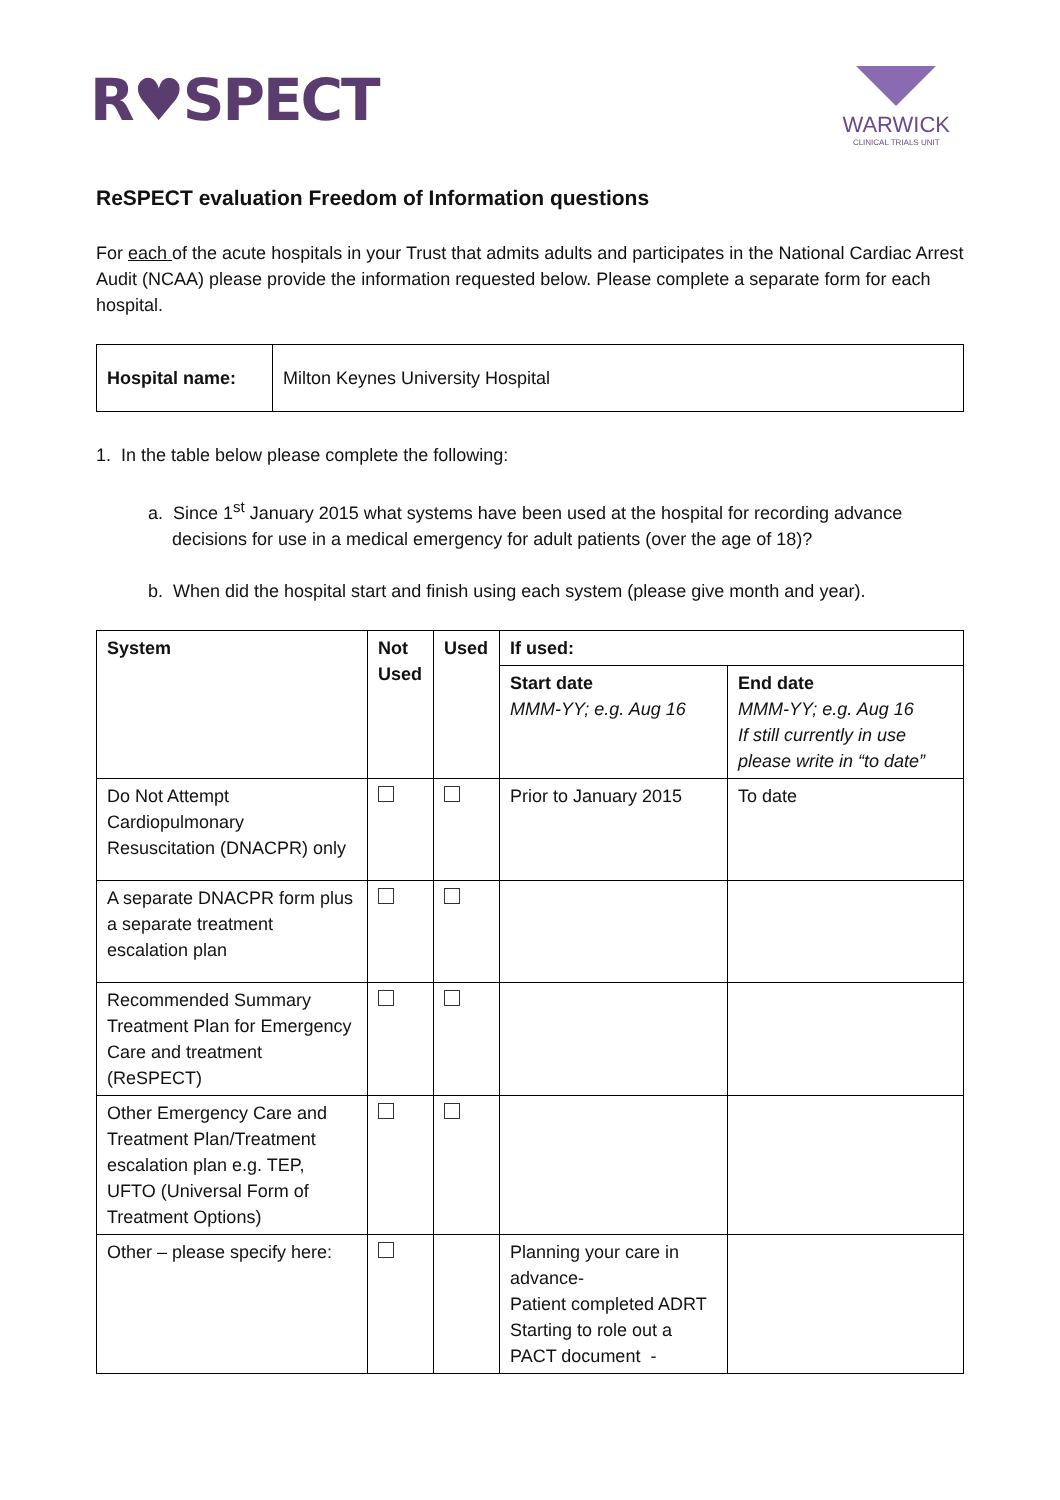R♥SPECT
WARWICK
CLINICAL TRIALS UNIT
ReSPECT evaluation Freedom of Information questions
For each of the acute hospitals in your Trust that admits adults and participates in the National Cardiac Arrest Audit (NCAA) please provide the information requested below. Please complete a separate form for each hospital.
| Hospital name: | Milton Keynes University Hospital |
1. In the table below please complete the following:
a. Since 1<sup>st</sup> January 2015 what systems have been used at the hospital for recording advance decisions for use in a medical emergency for adult patients (over the age of 18)?
b. When did the hospital start and finish using each system (please give month and year).
| System | Not Used | Used | If used: | |
| --- | --- | --- | --- | --- |
| | | | Start date MMM-YY; e.g. Aug 16 | End date MMM-YY; e.g. Aug 16 If still currently in use please write in “to date” |
| Do Not Attempt Cardiopulmonary Resuscitation (DNACPR) only | | | Prior to January 2015 | To date |
| A separate DNACPR form plus a separate treatment escalation plan | | | | |
| Recommended Summary Treatment Plan for Emergency Care and treatment (ReSPECT) | | | | |
| Other Emergency Care and Treatment Plan/Treatment escalation plan e.g. TEP, UFTO (Universal Form of Treatment Options) | | | | |
| Other – please specify here: | | | Planning your care in advance- Patient completed ADRT Starting to role out a PACT document - | |